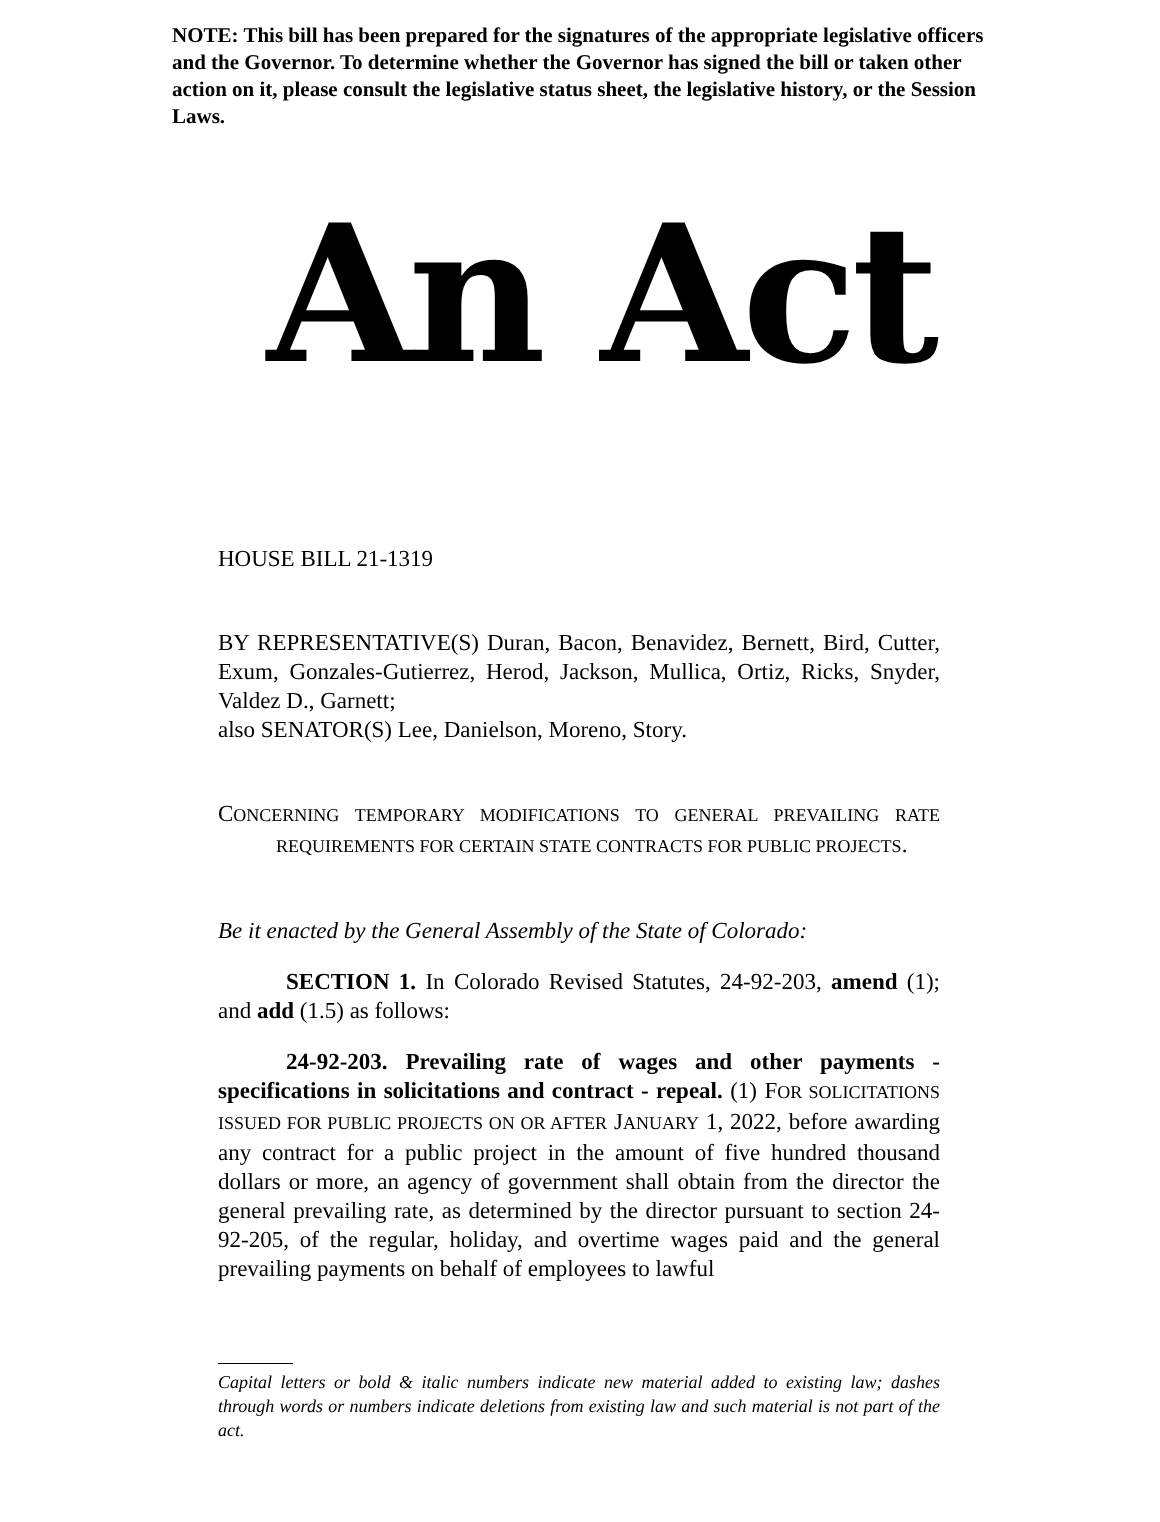NOTE: This bill has been prepared for the signatures of the appropriate legislative officers and the Governor. To determine whether the Governor has signed the bill or taken other action on it, please consult the legislative status sheet, the legislative history, or the Session Laws.
An Act
HOUSE BILL 21-1319
BY REPRESENTATIVE(S) Duran, Bacon, Benavidez, Bernett, Bird, Cutter, Exum, Gonzales-Gutierrez, Herod, Jackson, Mullica, Ortiz, Ricks, Snyder, Valdez D., Garnett;
also SENATOR(S) Lee, Danielson, Moreno, Story.
CONCERNING TEMPORARY MODIFICATIONS TO GENERAL PREVAILING RATE REQUIREMENTS FOR CERTAIN STATE CONTRACTS FOR PUBLIC PROJECTS.
Be it enacted by the General Assembly of the State of Colorado:
SECTION 1. In Colorado Revised Statutes, 24-92-203, amend (1); and add (1.5) as follows:
24-92-203. Prevailing rate of wages and other payments - specifications in solicitations and contract - repeal. (1) FOR SOLICITATIONS ISSUED FOR PUBLIC PROJECTS ON OR AFTER JANUARY 1, 2022, before awarding any contract for a public project in the amount of five hundred thousand dollars or more, an agency of government shall obtain from the director the general prevailing rate, as determined by the director pursuant to section 24-92-205, of the regular, holiday, and overtime wages paid and the general prevailing payments on behalf of employees to lawful
Capital letters or bold & italic numbers indicate new material added to existing law; dashes through words or numbers indicate deletions from existing law and such material is not part of the act.